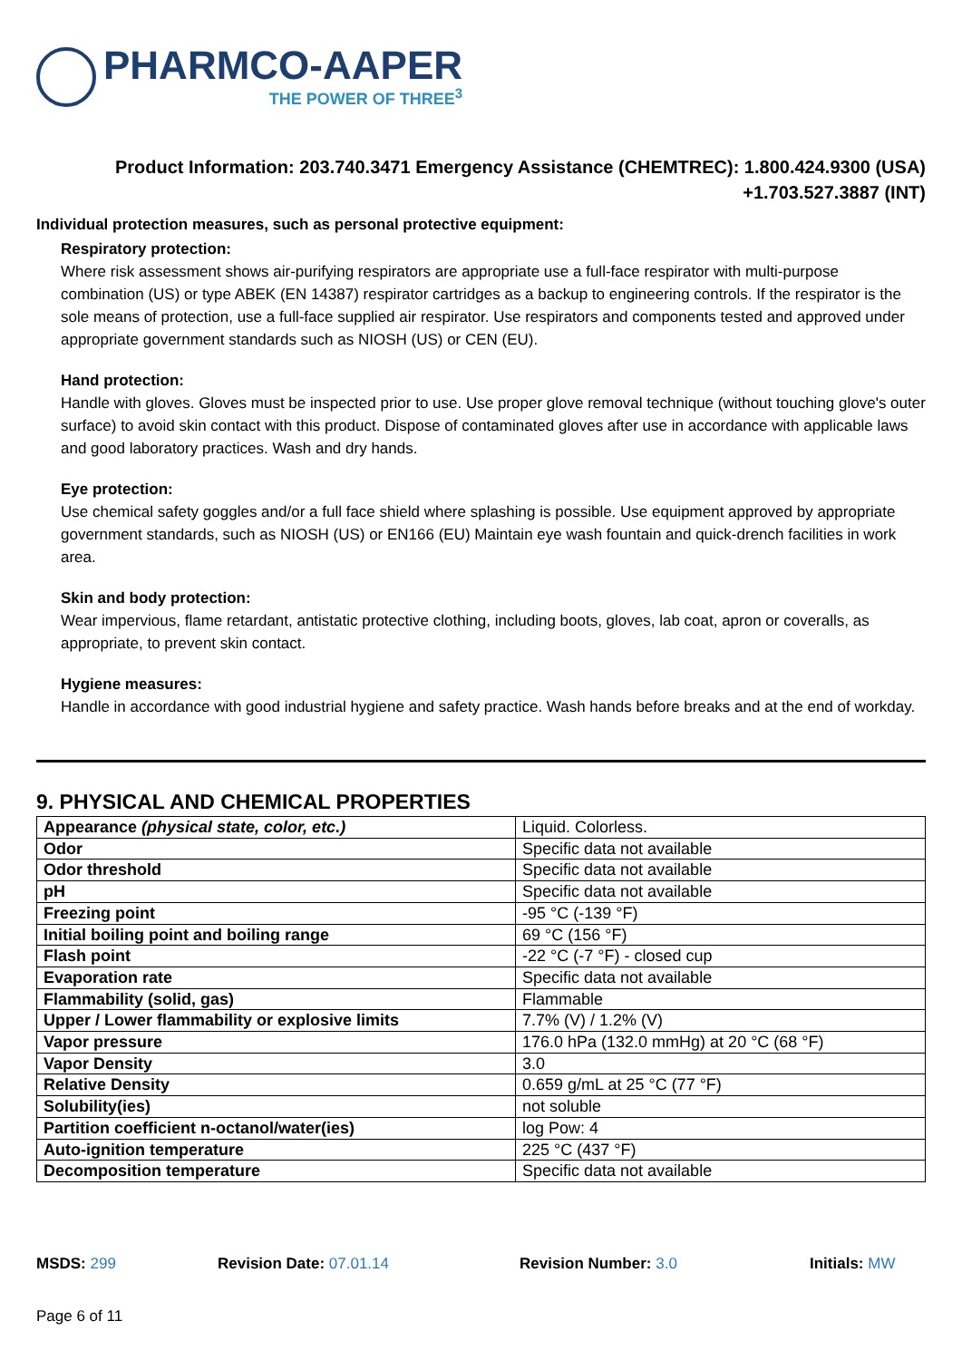PHARMCO-AAPER
THE POWER OF THREE<sup>3</sup>
Product Information: 203.740.3471 Emergency Assistance (CHEMTREC): 1.800.424.9300 (USA)
+1.703.527.3887 (INT)
Individual protection measures, such as personal protective equipment:
Respiratory protection:
Where risk assessment shows air-purifying respirators are appropriate use a full-face respirator with multi-purpose combination (US) or type ABEK (EN 14387) respirator cartridges as a backup to engineering controls. If the respirator is the sole means of protection, use a full-face supplied air respirator. Use respirators and components tested and approved under appropriate government standards such as NIOSH (US) or CEN (EU).
Hand protection:
Handle with gloves. Gloves must be inspected prior to use. Use proper glove removal technique (without touching glove's outer surface) to avoid skin contact with this product. Dispose of contaminated gloves after use in accordance with applicable laws and good laboratory practices. Wash and dry hands.
Eye protection:
Use chemical safety goggles and/or a full face shield where splashing is possible. Use equipment approved by appropriate government standards, such as NIOSH (US) or EN166 (EU) Maintain eye wash fountain and quick-drench facilities in work area.
Skin and body protection:
Wear impervious, flame retardant, antistatic protective clothing, including boots, gloves, lab coat, apron or coveralls, as appropriate, to prevent skin contact.
Hygiene measures:
Handle in accordance with good industrial hygiene and safety practice. Wash hands before breaks and at the end of workday.
9. PHYSICAL AND CHEMICAL PROPERTIES
| Appearance (physical state, color, etc.) | Liquid. Colorless. |
| Odor | Specific data not available |
| Odor threshold | Specific data not available |
| pH | Specific data not available |
| Freezing point | -95 °C (-139 °F) |
| Initial boiling point and boiling range | 69 °C (156 °F) |
| Flash point | -22 °C (-7 °F) - closed cup |
| Evaporation rate | Specific data not available |
| Flammability (solid, gas) | Flammable |
| Upper / Lower flammability or explosive limits | 7.7% (V) / 1.2% (V) |
| Vapor pressure | 176.0 hPa (132.0 mmHg) at 20 °C (68 °F) |
| Vapor Density | 3.0 |
| Relative Density | 0.659 g/mL at 25 °C (77 °F) |
| Solubility(ies) | not soluble |
| Partition coefficient n-octanol/water(ies) | log Pow: 4 |
| Auto-ignition temperature | 225 °C (437 °F) |
| Decomposition temperature | Specific data not available |
MSDS: 299 Revision Date: 07.01.14 Revision Number: 3.0 Initials: MW
Page 6 of 11